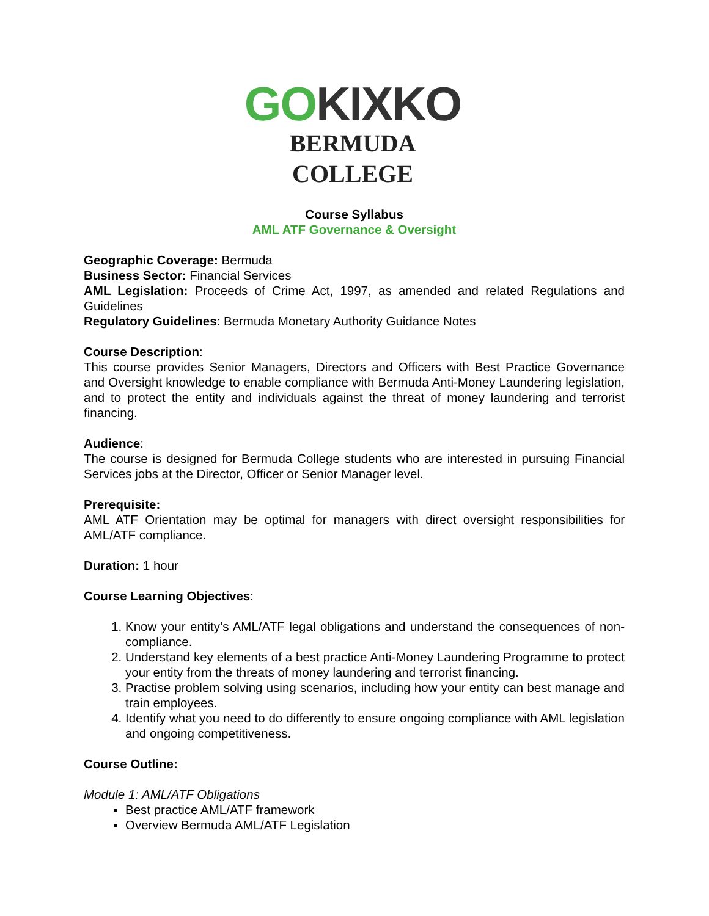GO KIXKO
BERMUDA COLLEGE
Course Syllabus
AML ATF Governance & Oversight
Geographic Coverage: Bermuda
Business Sector: Financial Services
AML Legislation: Proceeds of Crime Act, 1997, as amended and related Regulations and Guidelines
Regulatory Guidelines: Bermuda Monetary Authority Guidance Notes
Course Description:
This course provides Senior Managers, Directors and Officers with Best Practice Governance and Oversight knowledge to enable compliance with Bermuda Anti-Money Laundering legislation, and to protect the entity and individuals against the threat of money laundering and terrorist financing.
Audience:
The course is designed for Bermuda College students who are interested in pursuing Financial Services jobs at the Director, Officer or Senior Manager level.
Prerequisite:
AML ATF Orientation may be optimal for managers with direct oversight responsibilities for AML/ATF compliance.
Duration: 1 hour
Course Learning Objectives:
1. Know your entity’s AML/ATF legal obligations and understand the consequences of non-compliance.
2. Understand key elements of a best practice Anti-Money Laundering Programme to protect your entity from the threats of money laundering and terrorist financing.
3. Practise problem solving using scenarios, including how your entity can best manage and train employees.
4. Identify what you need to do differently to ensure ongoing compliance with AML legislation and ongoing competitiveness.
Course Outline:
Module 1: AML/ATF Obligations
Best practice AML/ATF framework
Overview Bermuda AML/ATF Legislation